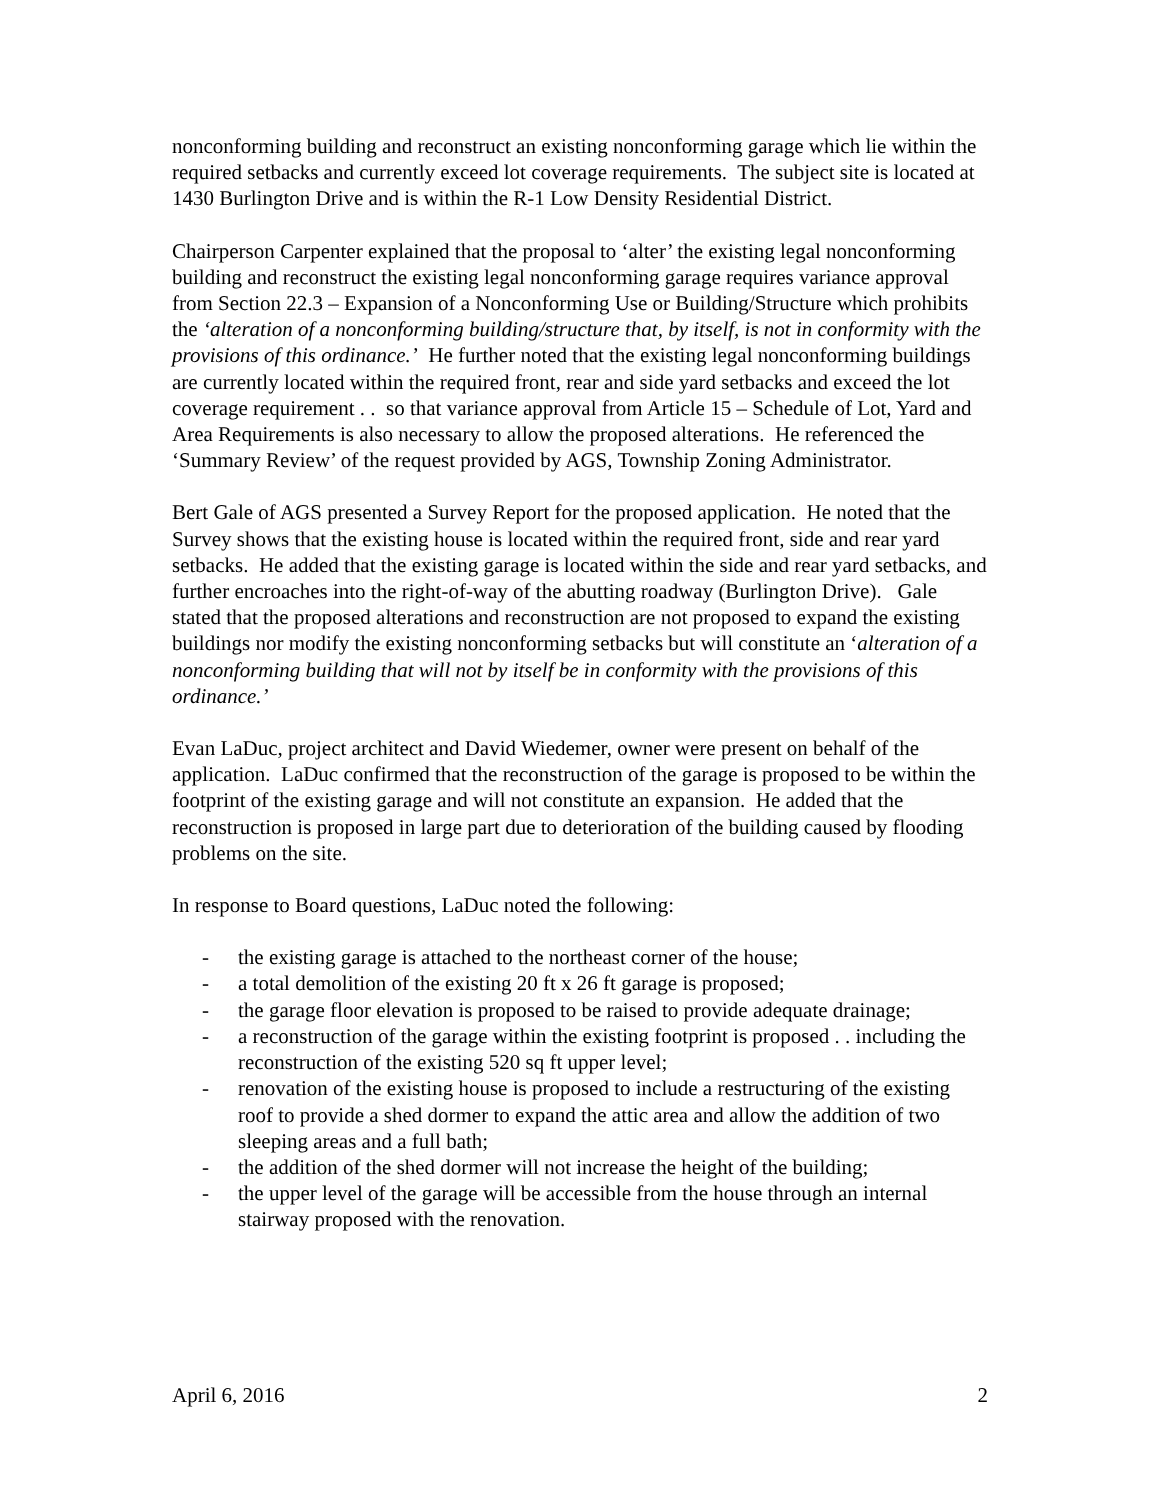nonconforming building and reconstruct an existing nonconforming garage which lie within the required setbacks and currently exceed lot coverage requirements. The subject site is located at 1430 Burlington Drive and is within the R-1 Low Density Residential District.
Chairperson Carpenter explained that the proposal to ‘alter’ the existing legal nonconforming building and reconstruct the existing legal nonconforming garage requires variance approval from Section 22.3 – Expansion of a Nonconforming Use or Building/Structure which prohibits the ‘alteration of a nonconforming building/structure that, by itself, is not in conformity with the provisions of this ordinance.’ He further noted that the existing legal nonconforming buildings are currently located within the required front, rear and side yard setbacks and exceed the lot coverage requirement . . so that variance approval from Article 15 – Schedule of Lot, Yard and Area Requirements is also necessary to allow the proposed alterations. He referenced the ‘Summary Review’ of the request provided by AGS, Township Zoning Administrator.
Bert Gale of AGS presented a Survey Report for the proposed application. He noted that the Survey shows that the existing house is located within the required front, side and rear yard setbacks. He added that the existing garage is located within the side and rear yard setbacks, and further encroaches into the right-of-way of the abutting roadway (Burlington Drive). Gale stated that the proposed alterations and reconstruction are not proposed to expand the existing buildings nor modify the existing nonconforming setbacks but will constitute an ‘alteration of a nonconforming building that will not by itself be in conformity with the provisions of this ordinance.’
Evan LaDuc, project architect and David Wiedemer, owner were present on behalf of the application. LaDuc confirmed that the reconstruction of the garage is proposed to be within the footprint of the existing garage and will not constitute an expansion. He added that the reconstruction is proposed in large part due to deterioration of the building caused by flooding problems on the site.
In response to Board questions, LaDuc noted the following:
- the existing garage is attached to the northeast corner of the house;
- a total demolition of the existing 20 ft x 26 ft garage is proposed;
- the garage floor elevation is proposed to be raised to provide adequate drainage;
- a reconstruction of the garage within the existing footprint is proposed . . including the reconstruction of the existing 520 sq ft upper level;
- renovation of the existing house is proposed to include a restructuring of the existing roof to provide a shed dormer to expand the attic area and allow the addition of two sleeping areas and a full bath;
- the addition of the shed dormer will not increase the height of the building;
- the upper level of the garage will be accessible from the house through an internal stairway proposed with the renovation.
April 6, 2016 2